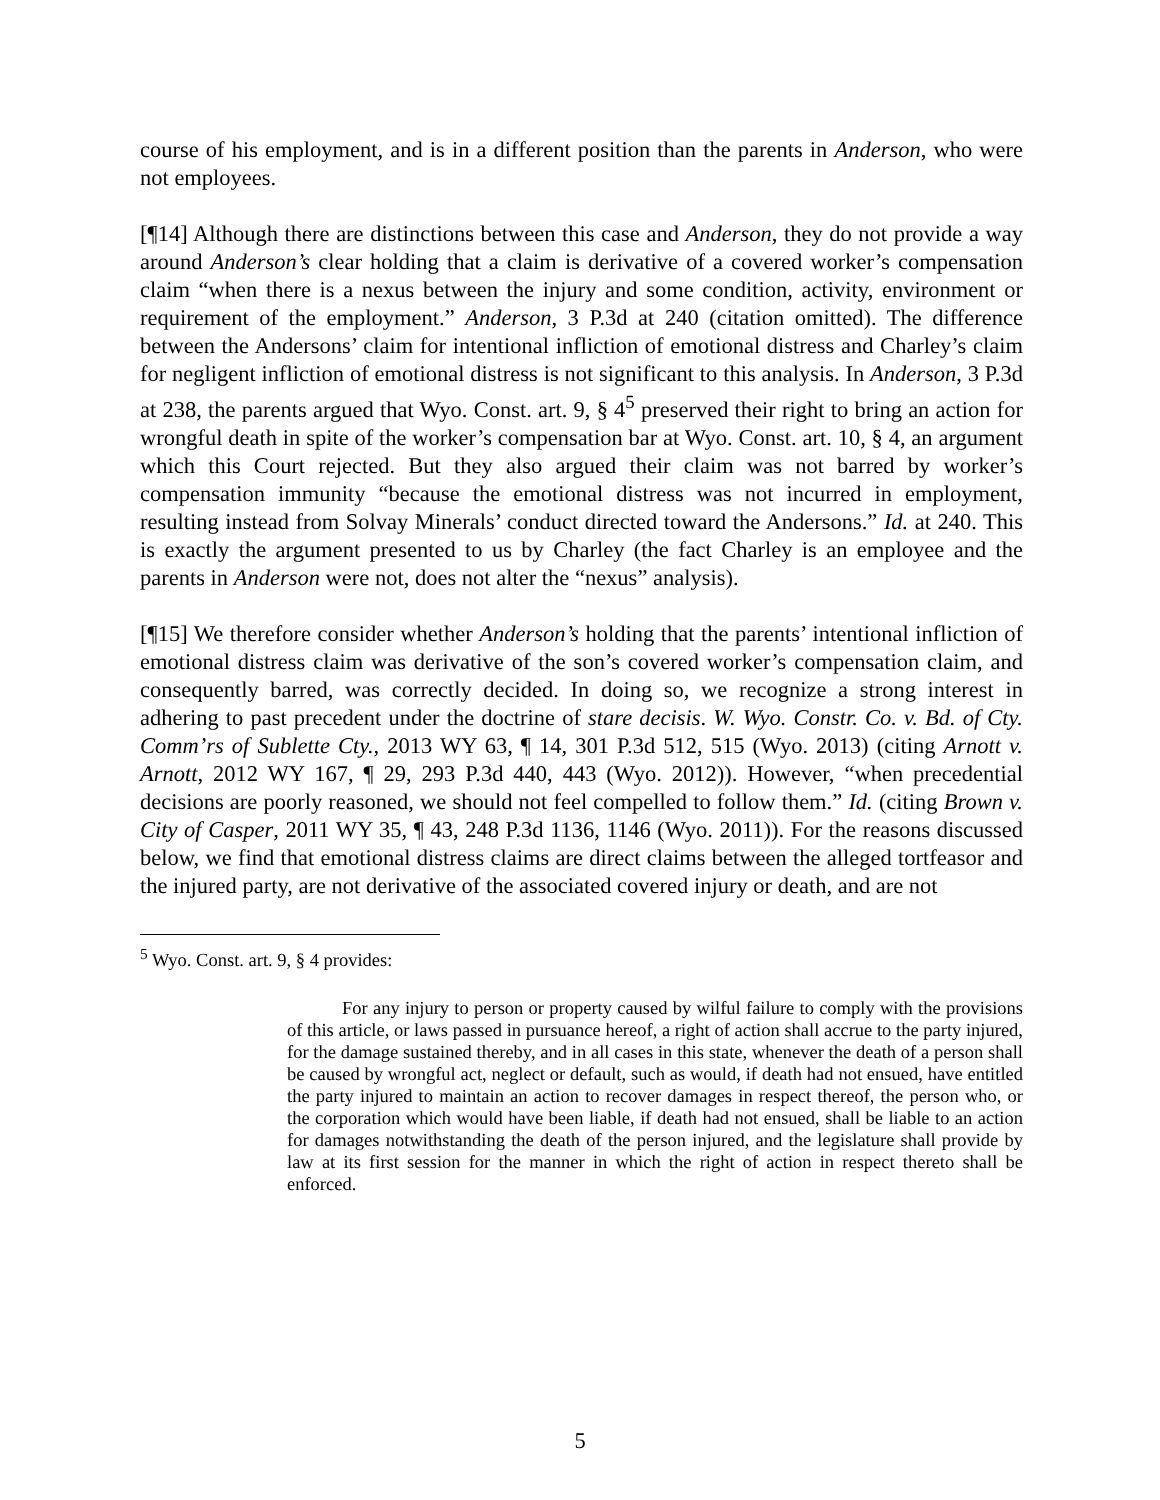course of his employment, and is in a different position than the parents in Anderson, who were not employees.
[¶14] Although there are distinctions between this case and Anderson, they do not provide a way around Anderson’s clear holding that a claim is derivative of a covered worker’s compensation claim “when there is a nexus between the injury and some condition, activity, environment or requirement of the employment.” Anderson, 3 P.3d at 240 (citation omitted). The difference between the Andersons’ claim for intentional infliction of emotional distress and Charley’s claim for negligent infliction of emotional distress is not significant to this analysis. In Anderson, 3 P.3d at 238, the parents argued that Wyo. Const. art. 9, § 4<sup>5</sup> preserved their right to bring an action for wrongful death in spite of the worker’s compensation bar at Wyo. Const. art. 10, § 4, an argument which this Court rejected. But they also argued their claim was not barred by worker’s compensation immunity “because the emotional distress was not incurred in employment, resulting instead from Solvay Minerals’ conduct directed toward the Andersons.” Id. at 240. This is exactly the argument presented to us by Charley (the fact Charley is an employee and the parents in Anderson were not, does not alter the “nexus” analysis).
[¶15] We therefore consider whether Anderson’s holding that the parents’ intentional infliction of emotional distress claim was derivative of the son’s covered worker’s compensation claim, and consequently barred, was correctly decided. In doing so, we recognize a strong interest in adhering to past precedent under the doctrine of stare decisis. W. Wyo. Constr. Co. v. Bd. of Cty. Comm’rs of Sublette Cty., 2013 WY 63, ¶ 14, 301 P.3d 512, 515 (Wyo. 2013) (citing Arnott v. Arnott, 2012 WY 167, ¶ 29, 293 P.3d 440, 443 (Wyo. 2012)). However, “when precedential decisions are poorly reasoned, we should not feel compelled to follow them.” Id. (citing Brown v. City of Casper, 2011 WY 35, ¶ 43, 248 P.3d 1136, 1146 (Wyo. 2011)). For the reasons discussed below, we find that emotional distress claims are direct claims between the alleged tortfeasor and the injured party, are not derivative of the associated covered injury or death, and are not
<sup>5</sup> Wyo. Const. art. 9, § 4 provides:
For any injury to person or property caused by wilful failure to comply with the provisions of this article, or laws passed in pursuance hereof, a right of action shall accrue to the party injured, for the damage sustained thereby, and in all cases in this state, whenever the death of a person shall be caused by wrongful act, neglect or default, such as would, if death had not ensued, have entitled the party injured to maintain an action to recover damages in respect thereof, the person who, or the corporation which would have been liable, if death had not ensued, shall be liable to an action for damages notwithstanding the death of the person injured, and the legislature shall provide by law at its first session for the manner in which the right of action in respect thereto shall be enforced.
5